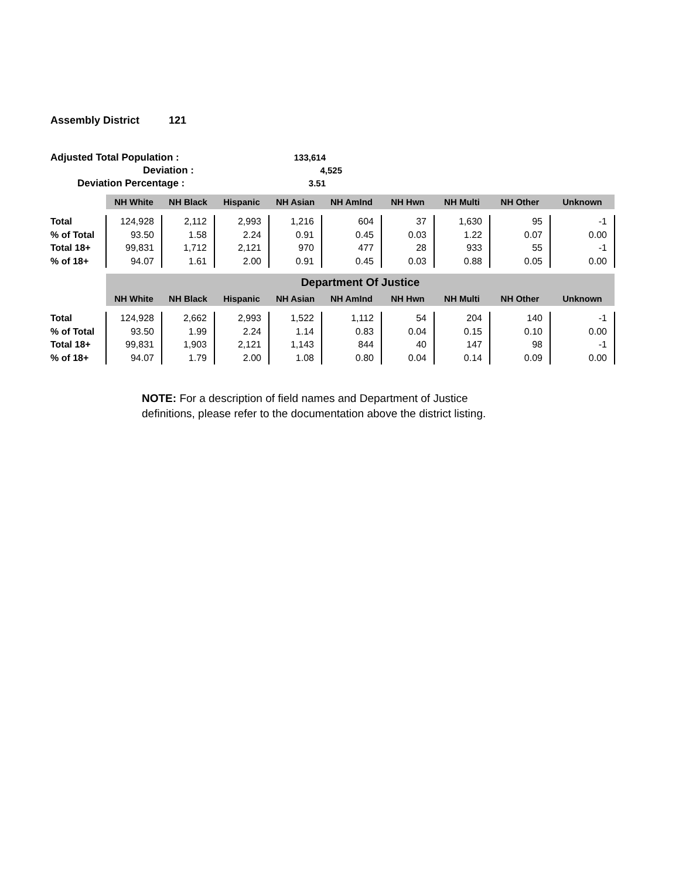Assembly District 121
Adjusted Total Population : 133,614
Deviation : 4,525
Deviation Percentage : 3.51
| | NH White | NH Black | Hispanic | NH Asian | NH AmInd | NH Hwn | NH Multi | NH Other | Unknown |
| Total | 124,928 | 2,112 | 2,993 | 1,216 | 604 | 37 | 1,630 | 95 | -1 |
| % of Total | 93.50 | 1.58 | 2.24 | 0.91 | 0.45 | 0.03 | 1.22 | 0.07 | 0.00 |
| Total 18+ | 99,831 | 1,712 | 2,121 | 970 | 477 | 28 | 933 | 55 | -1 |
| % of 18+ | 94.07 | 1.61 | 2.00 | 0.91 | 0.45 | 0.03 | 0.88 | 0.05 | 0.00 |
| | Department Of Justice | | | | | | | | |
| | NH White | NH Black | Hispanic | NH Asian | NH AmInd | NH Hwn | NH Multi | NH Other | Unknown |
| Total | 124,928 | 2,662 | 2,993 | 1,522 | 1,112 | 54 | 204 | 140 | -1 |
| % of Total | 93.50 | 1.99 | 2.24 | 1.14 | 0.83 | 0.04 | 0.15 | 0.10 | 0.00 |
| Total 18+ | 99,831 | 1,903 | 2,121 | 1,143 | 844 | 40 | 147 | 98 | -1 |
| % of 18+ | 94.07 | 1.79 | 2.00 | 1.08 | 0.80 | 0.04 | 0.14 | 0.09 | 0.00 |
NOTE: For a description of field names and Department of Justice definitions, please refer to the documentation above the district listing.